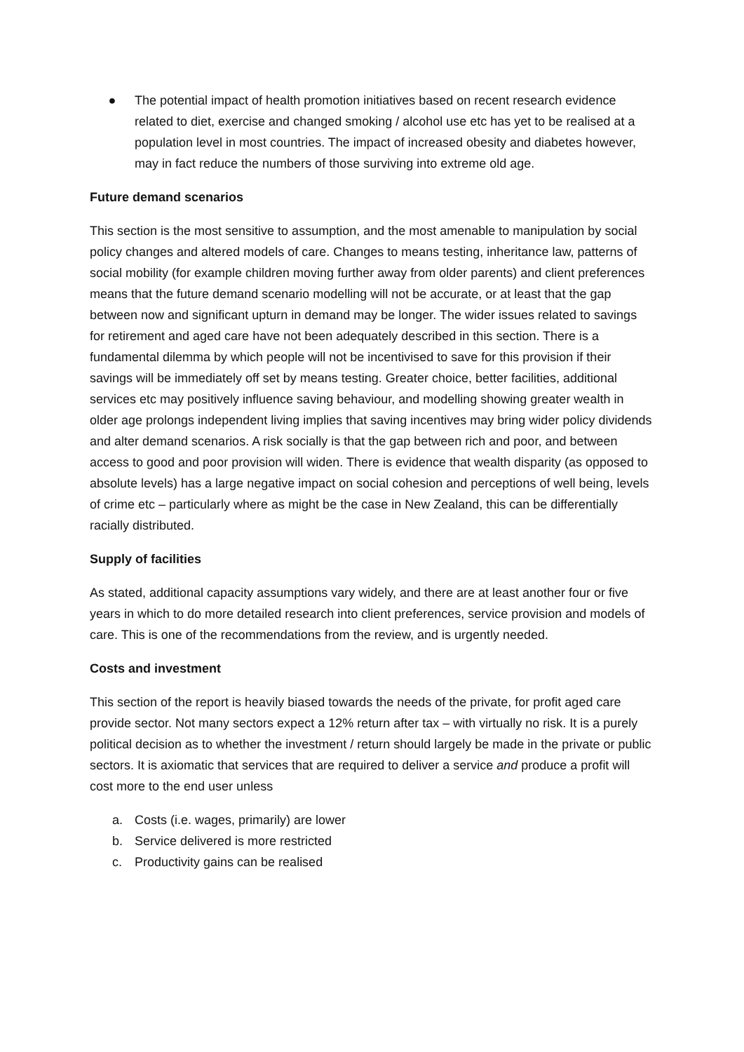● The potential impact of health promotion initiatives based on recent research evidence related to diet, exercise and changed smoking / alcohol use etc has yet to be realised at a population level in most countries. The impact of increased obesity and diabetes however, may in fact reduce the numbers of those surviving into extreme old age.
Future demand scenarios
This section is the most sensitive to assumption, and the most amenable to manipulation by social policy changes and altered models of care. Changes to means testing, inheritance law, patterns of social mobility (for example children moving further away from older parents) and client preferences means that the future demand scenario modelling will not be accurate, or at least that the gap between now and significant upturn in demand may be longer. The wider issues related to savings for retirement and aged care have not been adequately described in this section. There is a fundamental dilemma by which people will not be incentivised to save for this provision if their savings will be immediately off set by means testing. Greater choice, better facilities, additional services etc may positively influence saving behaviour, and modelling showing greater wealth in older age prolongs independent living implies that saving incentives may bring wider policy dividends and alter demand scenarios. A risk socially is that the gap between rich and poor, and between access to good and poor provision will widen. There is evidence that wealth disparity (as opposed to absolute levels) has a large negative impact on social cohesion and perceptions of well being, levels of crime etc – particularly where as might be the case in New Zealand, this can be differentially racially distributed.
Supply of facilities
As stated, additional capacity assumptions vary widely, and there are at least another four or five years in which to do more detailed research into client preferences, service provision and models of care. This is one of the recommendations from the review, and is urgently needed.
Costs and investment
This section of the report is heavily biased towards the needs of the private, for profit aged care provide sector. Not many sectors expect a 12% return after tax – with virtually no risk. It is a purely political decision as to whether the investment / return should largely be made in the private or public sectors. It is axiomatic that services that are required to deliver a service and produce a profit will cost more to the end user unless
a. Costs (i.e. wages, primarily) are lower
b. Service delivered is more restricted
c. Productivity gains can be realised